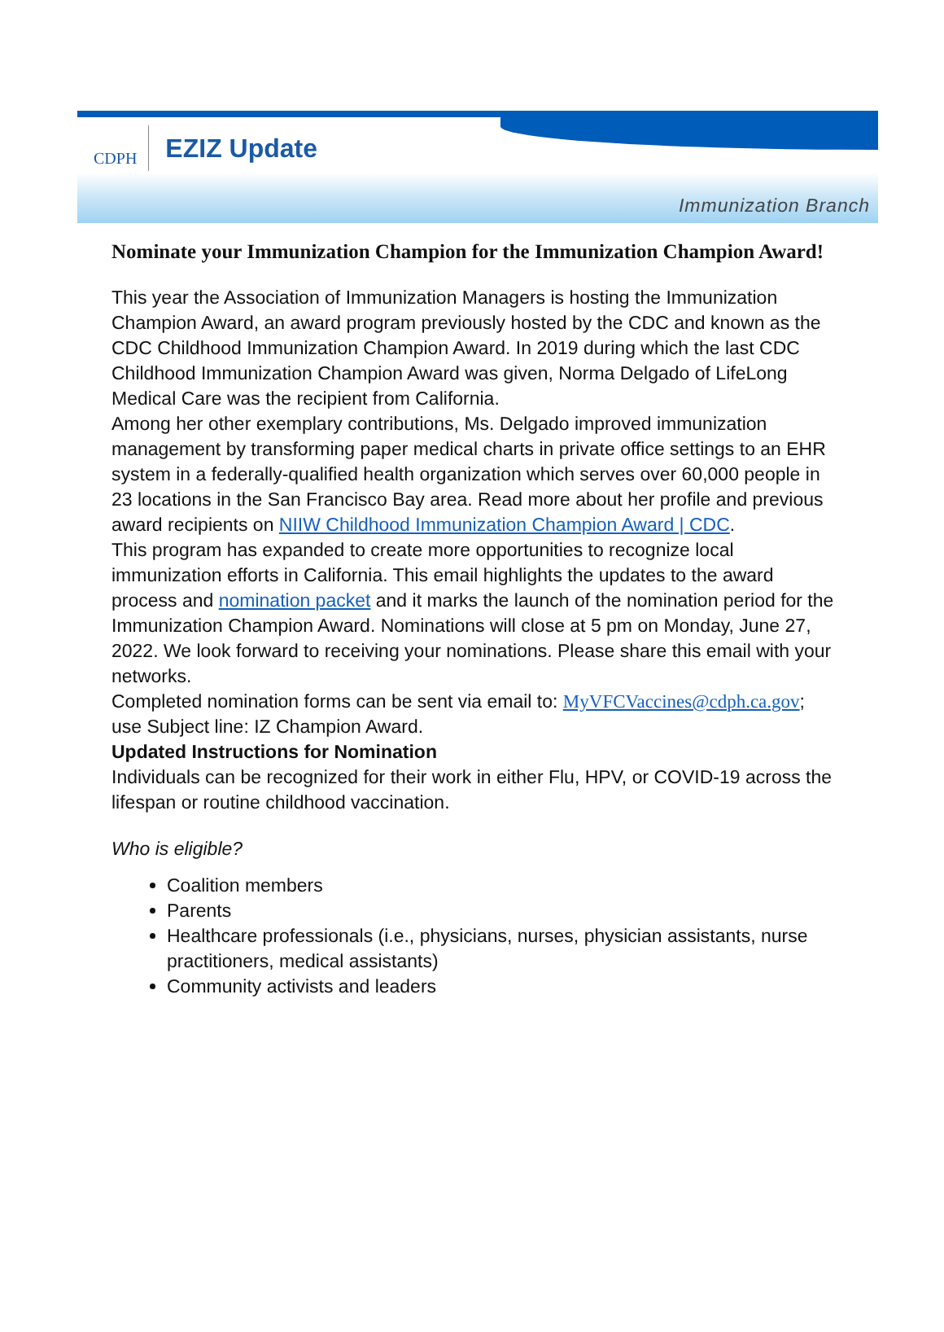CDPH
EZIZ Update
Immunization Branch
Nominate your Immunization Champion for the Immunization Champion Award!
This year the Association of Immunization Managers is hosting the Immunization Champion Award, an award program previously hosted by the CDC and known as the CDC Childhood Immunization Champion Award. In 2019 during which the last CDC Childhood Immunization Champion Award was given, Norma Delgado of LifeLong Medical Care was the recipient from California.
Among her other exemplary contributions, Ms. Delgado improved immunization management by transforming paper medical charts in private office settings to an EHR system in a federally-qualified health organization which serves over 60,000 people in 23 locations in the San Francisco Bay area. Read more about her profile and previous award recipients on NIIW Childhood Immunization Champion Award | CDC.
This program has expanded to create more opportunities to recognize local immunization efforts in California. This email highlights the updates to the award process and nomination packet and it marks the launch of the nomination period for the Immunization Champion Award. Nominations will close at 5 pm on Monday, June 27, 2022. We look forward to receiving your nominations. Please share this email with your networks.
Completed nomination forms can be sent via email to: MyVFCVaccines@cdph.ca.gov; use Subject line: IZ Champion Award.
Updated Instructions for Nomination
Individuals can be recognized for their work in either Flu, HPV, or COVID-19 across the lifespan or routine childhood vaccination.
Who is eligible?
Coalition members
Parents
Healthcare professionals (i.e., physicians, nurses, physician assistants, nurse practitioners, medical assistants)
Community activists and leaders